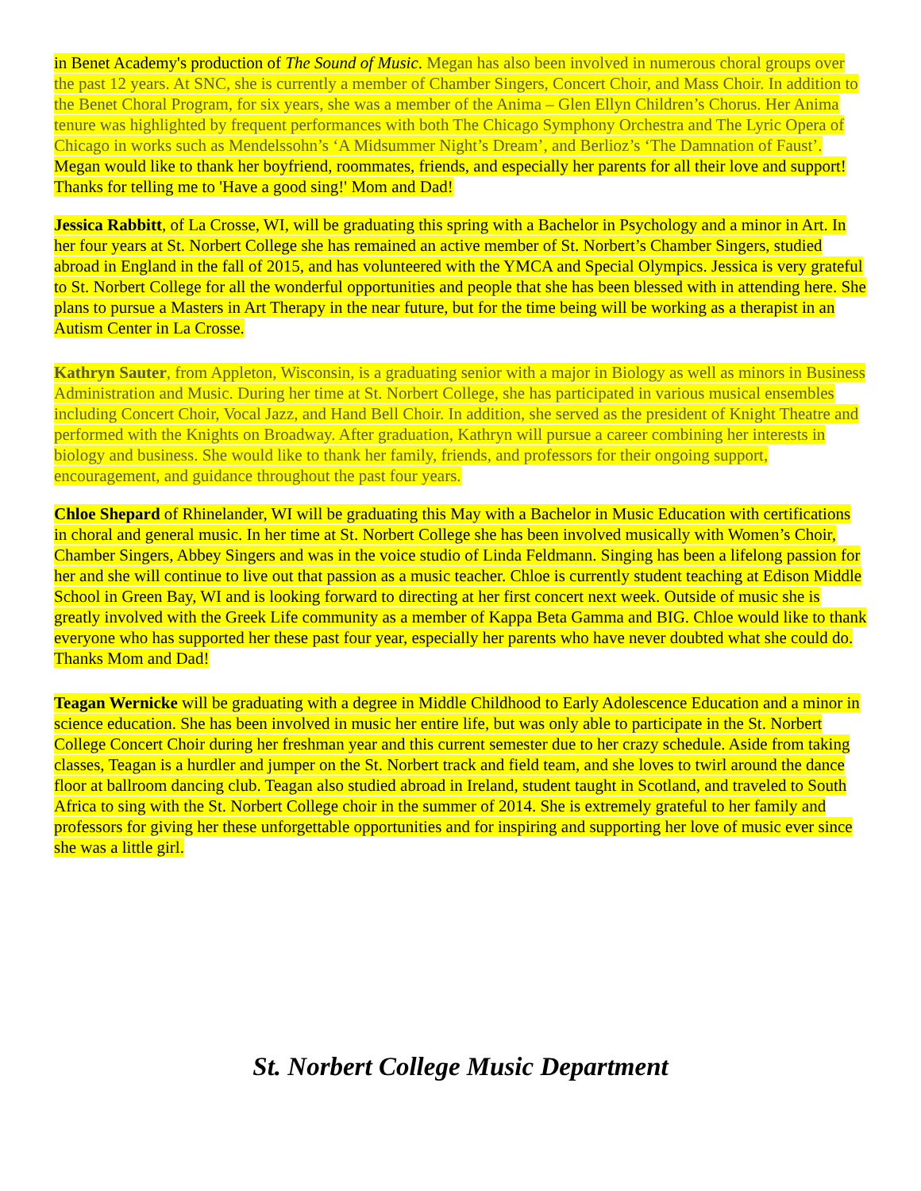in Benet Academy's production of The Sound of Music. Megan has also been involved in numerous choral groups over the past 12 years. At SNC, she is currently a member of Chamber Singers, Concert Choir, and Mass Choir. In addition to the Benet Choral Program, for six years, she was a member of the Anima – Glen Ellyn Children’s Chorus. Her Anima tenure was highlighted by frequent performances with both The Chicago Symphony Orchestra and The Lyric Opera of Chicago in works such as Mendelssohn’s ‘A Midsummer Night’s Dream’, and Berlioz’s ‘The Damnation of Faust’. Megan would like to thank her boyfriend, roommates, friends, and especially her parents for all their love and support! Thanks for telling me to 'Have a good sing!' Mom and Dad!
Jessica Rabbitt, of La Crosse, WI, will be graduating this spring with a Bachelor in Psychology and a minor in Art. In her four years at St. Norbert College she has remained an active member of St. Norbert’s Chamber Singers, studied abroad in England in the fall of 2015, and has volunteered with the YMCA and Special Olympics. Jessica is very grateful to St. Norbert College for all the wonderful opportunities and people that she has been blessed with in attending here. She plans to pursue a Masters in Art Therapy in the near future, but for the time being will be working as a therapist in an Autism Center in La Crosse.
Kathryn Sauter, from Appleton, Wisconsin, is a graduating senior with a major in Biology as well as minors in Business Administration and Music. During her time at St. Norbert College, she has participated in various musical ensembles including Concert Choir, Vocal Jazz, and Hand Bell Choir. In addition, she served as the president of Knight Theatre and performed with the Knights on Broadway. After graduation, Kathryn will pursue a career combining her interests in biology and business. She would like to thank her family, friends, and professors for their ongoing support, encouragement, and guidance throughout the past four years.
Chloe Shepard of Rhinelander, WI will be graduating this May with a Bachelor in Music Education with certifications in choral and general music. In her time at St. Norbert College she has been involved musically with Women’s Choir, Chamber Singers, Abbey Singers and was in the voice studio of Linda Feldmann. Singing has been a lifelong passion for her and she will continue to live out that passion as a music teacher. Chloe is currently student teaching at Edison Middle School in Green Bay, WI and is looking forward to directing at her first concert next week. Outside of music she is greatly involved with the Greek Life community as a member of Kappa Beta Gamma and BIG. Chloe would like to thank everyone who has supported her these past four year, especially her parents who have never doubted what she could do.
Thanks Mom and Dad!
Teagan Wernicke will be graduating with a degree in Middle Childhood to Early Adolescence Education and a minor in science education. She has been involved in music her entire life, but was only able to participate in the St. Norbert College Concert Choir during her freshman year and this current semester due to her crazy schedule. Aside from taking classes, Teagan is a hurdler and jumper on the St. Norbert track and field team, and she loves to twirl around the dance floor at ballroom dancing club. Teagan also studied abroad in Ireland, student taught in Scotland, and traveled to South Africa to sing with the St. Norbert College choir in the summer of 2014. She is extremely grateful to her family and professors for giving her these unforgettable opportunities and for inspiring and supporting her love of music ever since she was a little girl.
St. Norbert College Music Department